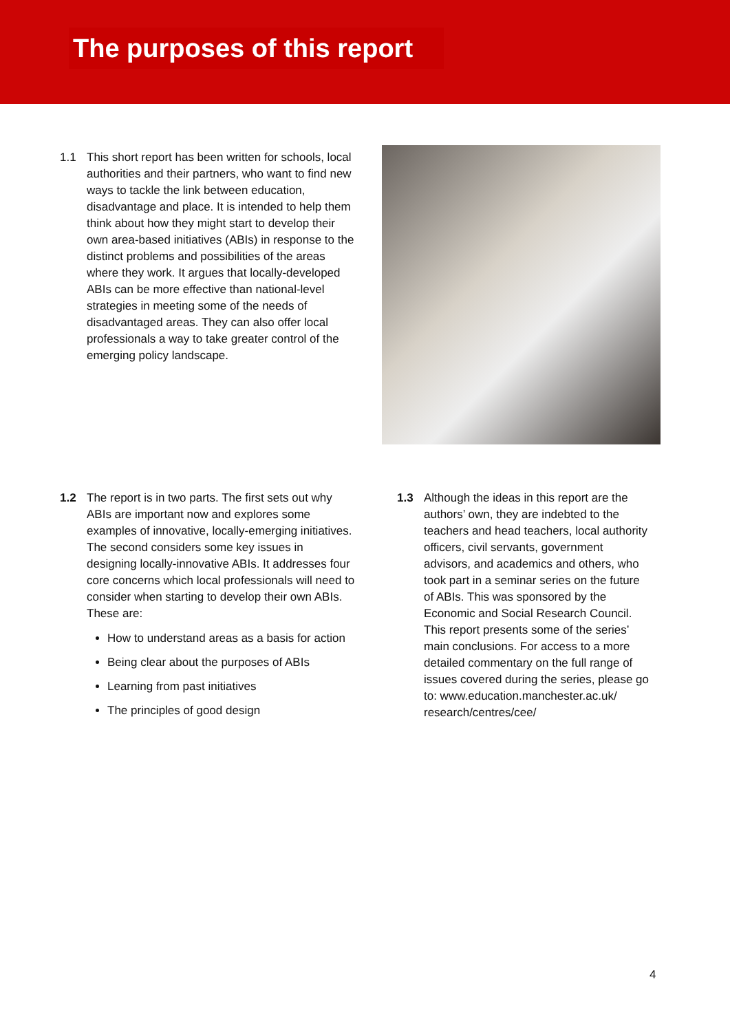The purposes of this report
1.1 This short report has been written for schools, local authorities and their partners, who want to find new ways to tackle the link between education, disadvantage and place. It is intended to help them think about how they might start to develop their own area-based initiatives (ABIs) in response to the distinct problems and possibilities of the areas where they work. It argues that locally-developed ABIs can be more effective than national-level strategies in meeting some of the needs of disadvantaged areas. They can also offer local professionals a way to take greater control of the emerging policy landscape.
1.2 The report is in two parts. The first sets out why ABIs are important now and explores some examples of innovative, locally-emerging initiatives. The second considers some key issues in designing locally-innovative ABIs. It addresses four core concerns which local professionals will need to consider when starting to develop their own ABIs. These are:
How to understand areas as a basis for action
Being clear about the purposes of ABIs
Learning from past initiatives
The principles of good design
1.3 Although the ideas in this report are the authors’ own, they are indebted to the teachers and head teachers, local authority officers, civil servants, government advisors, and academics and others, who took part in a seminar series on the future of ABIs. This was sponsored by the Economic and Social Research Council. This report presents some of the series’ main conclusions. For access to a more detailed commentary on the full range of issues covered during the series, please go to: www.education.manchester.ac.uk/ research/centres/cee/
4